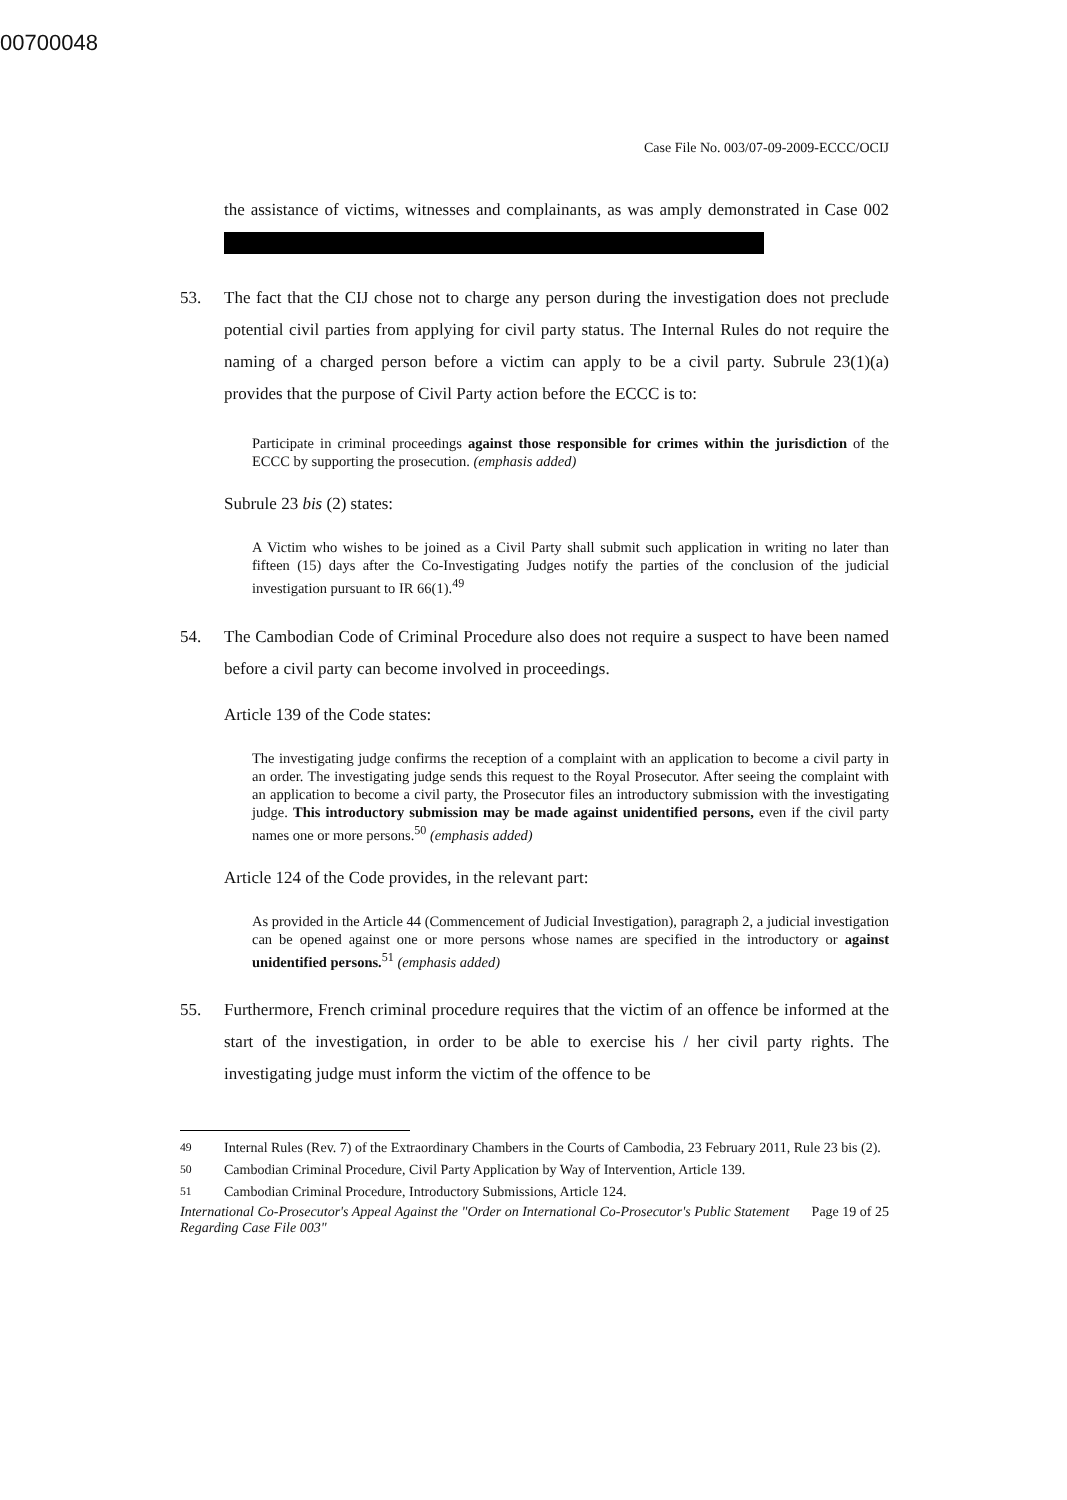00700048
Case File No. 003/07-09-2009-ECCC/OCIJ
the assistance of victims, witnesses and complainants, as was amply demonstrated in Case 002
53. The fact that the CIJ chose not to charge any person during the investigation does not preclude potential civil parties from applying for civil party status. The Internal Rules do not require the naming of a charged person before a victim can apply to be a civil party. Subrule 23(1)(a) provides that the purpose of Civil Party action before the ECCC is to:
Participate in criminal proceedings against those responsible for crimes within the jurisdiction of the ECCC by supporting the prosecution. (emphasis added)
Subrule 23 bis (2) states:
A Victim who wishes to be joined as a Civil Party shall submit such application in writing no later than fifteen (15) days after the Co-Investigating Judges notify the parties of the conclusion of the judicial investigation pursuant to IR 66(1).<sup>49</sup>
54. The Cambodian Code of Criminal Procedure also does not require a suspect to have been named before a civil party can become involved in proceedings.
Article 139 of the Code states:
The investigating judge confirms the reception of a complaint with an application to become a civil party in an order. The investigating judge sends this request to the Royal Prosecutor. After seeing the complaint with an application to become a civil party, the Prosecutor files an introductory submission with the investigating judge. This introductory submission may be made against unidentified persons, even if the civil party names one or more persons.<sup>50</sup> (emphasis added)
Article 124 of the Code provides, in the relevant part:
As provided in the Article 44 (Commencement of Judicial Investigation), paragraph 2, a judicial investigation can be opened against one or more persons whose names are specified in the introductory or against unidentified persons.<sup>51</sup> (emphasis added)
55. Furthermore, French criminal procedure requires that the victim of an offence be informed at the start of the investigation, in order to be able to exercise his / her civil party rights. The investigating judge must inform the victim of the offence to be
<sup>49</sup> Internal Rules (Rev. 7) of the Extraordinary Chambers in the Courts of Cambodia, 23 February 2011, Rule 23 bis (2).
<sup>50</sup> Cambodian Criminal Procedure, Civil Party Application by Way of Intervention, Article 139.
<sup>51</sup> Cambodian Criminal Procedure, Introductory Submissions, Article 124.
International Co-Prosecutor's Appeal Against the "Order on International Co-Prosecutor's Public Statement Regarding Case File 003" Page 19 of 25